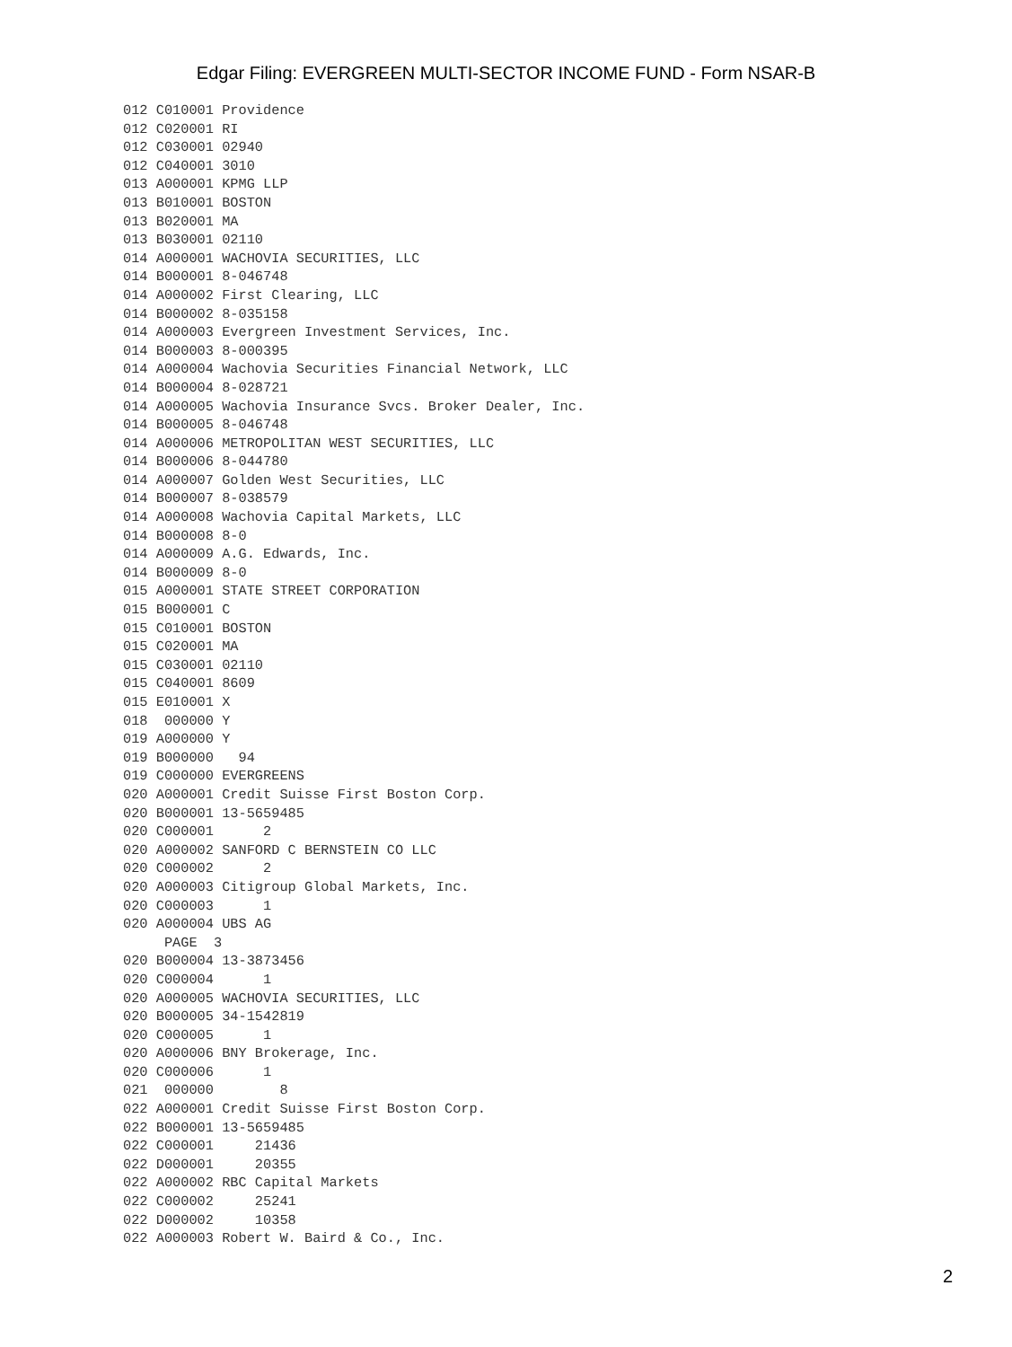Edgar Filing: EVERGREEN MULTI-SECTOR INCOME FUND - Form NSAR-B
012 C010001 Providence
012 C020001 RI
012 C030001 02940
012 C040001 3010
013 A000001 KPMG LLP
013 B010001 BOSTON
013 B020001 MA
013 B030001 02110
014 A000001 WACHOVIA SECURITIES, LLC
014 B000001 8-046748
014 A000002 First Clearing, LLC
014 B000002 8-035158
014 A000003 Evergreen Investment Services, Inc.
014 B000003 8-000395
014 A000004 Wachovia Securities Financial Network, LLC
014 B000004 8-028721
014 A000005 Wachovia Insurance Svcs. Broker Dealer, Inc.
014 B000005 8-046748
014 A000006 METROPOLITAN WEST SECURITIES, LLC
014 B000006 8-044780
014 A000007 Golden West Securities, LLC
014 B000007 8-038579
014 A000008 Wachovia Capital Markets, LLC
014 B000008 8-0
014 A000009 A.G. Edwards, Inc.
014 B000009 8-0
015 A000001 STATE STREET CORPORATION
015 B000001 C
015 C010001 BOSTON
015 C020001 MA
015 C030001 02110
015 C040001 8609
015 E010001 X
018  000000 Y
019 A000000 Y
019 B000000   94
019 C000000 EVERGREENS
020 A000001 Credit Suisse First Boston Corp.
020 B000001 13-5659485
020 C000001      2
020 A000002 SANFORD C BERNSTEIN CO LLC
020 C000002      2
020 A000003 Citigroup Global Markets, Inc.
020 C000003      1
020 A000004 UBS AG
     PAGE  3
020 B000004 13-3873456
020 C000004      1
020 A000005 WACHOVIA SECURITIES, LLC
020 B000005 34-1542819
020 C000005      1
020 A000006 BNY Brokerage, Inc.
020 C000006      1
021  000000        8
022 A000001 Credit Suisse First Boston Corp.
022 B000001 13-5659485
022 C000001     21436
022 D000001     20355
022 A000002 RBC Capital Markets
022 C000002     25241
022 D000002     10358
022 A000003 Robert W. Baird & Co., Inc.
2